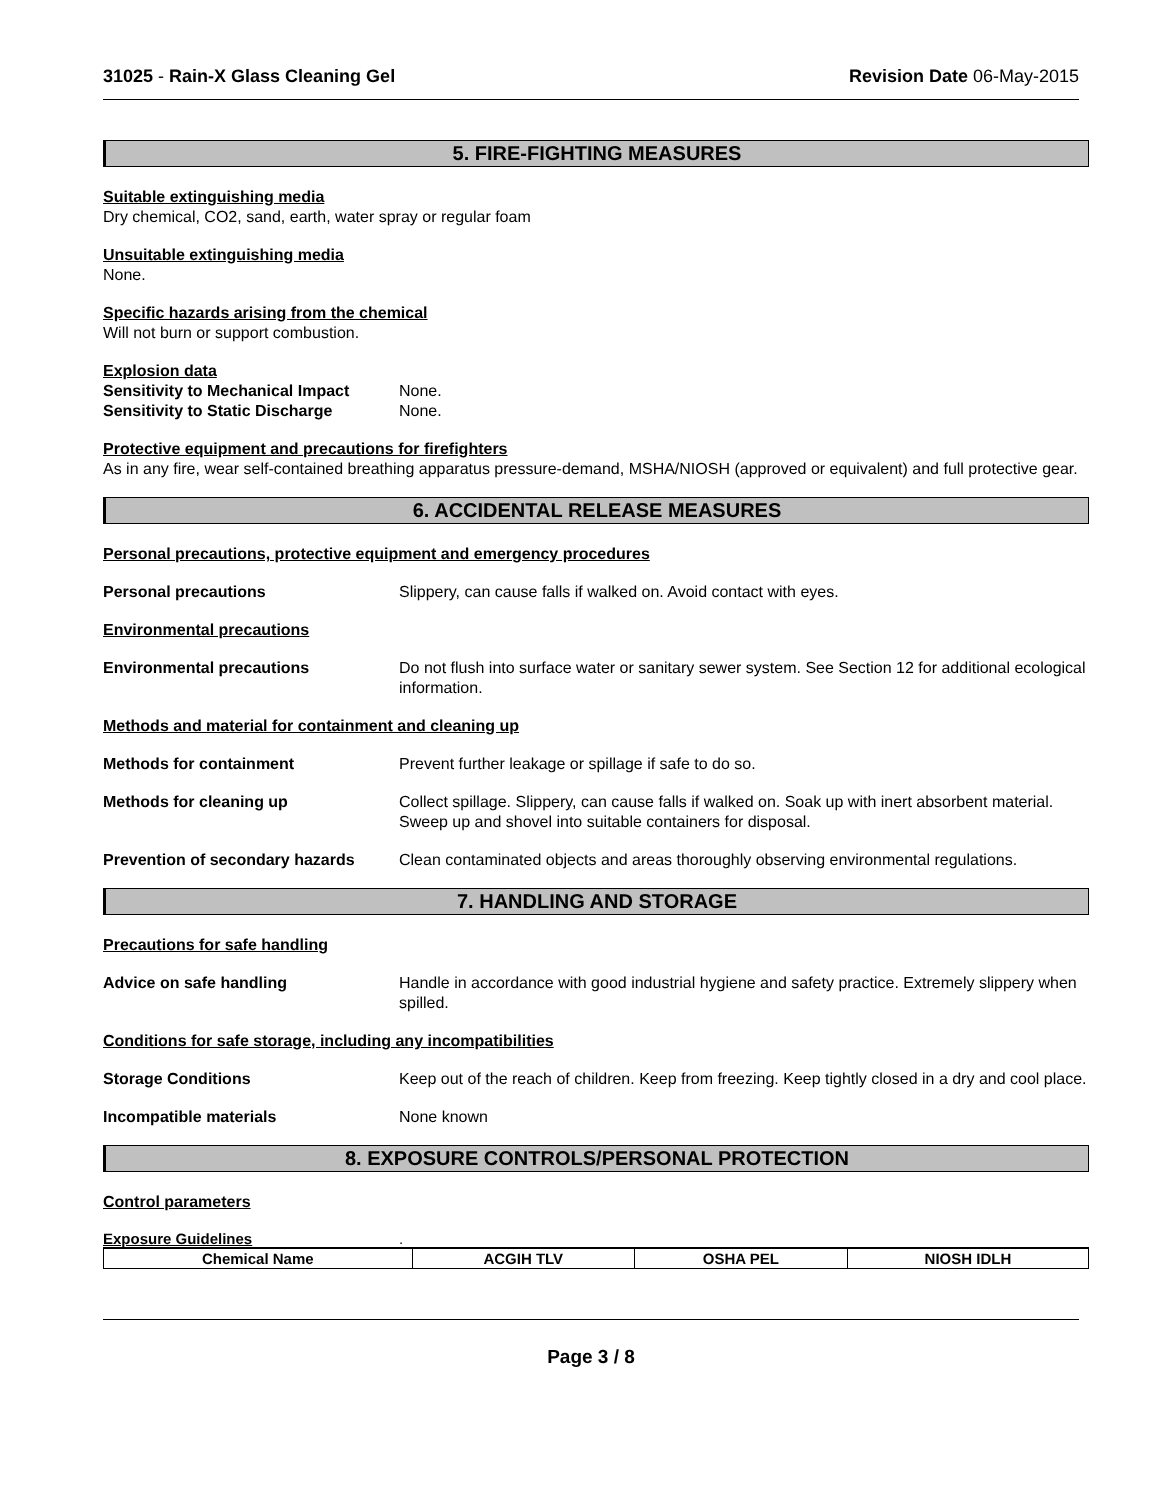31025 - Rain-X Glass Cleaning Gel Revision Date 06-May-2015
5. FIRE-FIGHTING MEASURES
Suitable extinguishing media
Dry chemical, CO2, sand, earth, water spray or regular foam
Unsuitable extinguishing media
None.
Specific hazards arising from the chemical
Will not burn or support combustion.
Explosion data
Sensitivity to Mechanical Impact None.
Sensitivity to Static Discharge None.
Protective equipment and precautions for firefighters
As in any fire, wear self-contained breathing apparatus pressure-demand, MSHA/NIOSH (approved or equivalent) and full protective gear.
6. ACCIDENTAL RELEASE MEASURES
Personal precautions, protective equipment and emergency procedures
Personal precautions Slippery, can cause falls if walked on. Avoid contact with eyes.
Environmental precautions
Environmental precautions Do not flush into surface water or sanitary sewer system. See Section 12 for additional ecological information.
Methods and material for containment and cleaning up
Methods for containment Prevent further leakage or spillage if safe to do so.
Methods for cleaning up Collect spillage. Slippery, can cause falls if walked on. Soak up with inert absorbent material. Sweep up and shovel into suitable containers for disposal.
Prevention of secondary hazards
Clean contaminated objects and areas thoroughly observing environmental regulations.
7. HANDLING AND STORAGE
Precautions for safe handling
Advice on safe handling Handle in accordance with good industrial hygiene and safety practice. Extremely slippery when spilled.
Conditions for safe storage, including any incompatibilities
Storage Conditions Keep out of the reach of children. Keep from freezing. Keep tightly closed in a dry and cool place.
Incompatible materials None known
8. EXPOSURE CONTROLS/PERSONAL PROTECTION
Control parameters
Exposure Guidelines.
| Chemical Name | ACGIH TLV | OSHA PEL | NIOSH IDLH |
| --- | --- | --- | --- |
Page 3 / 8